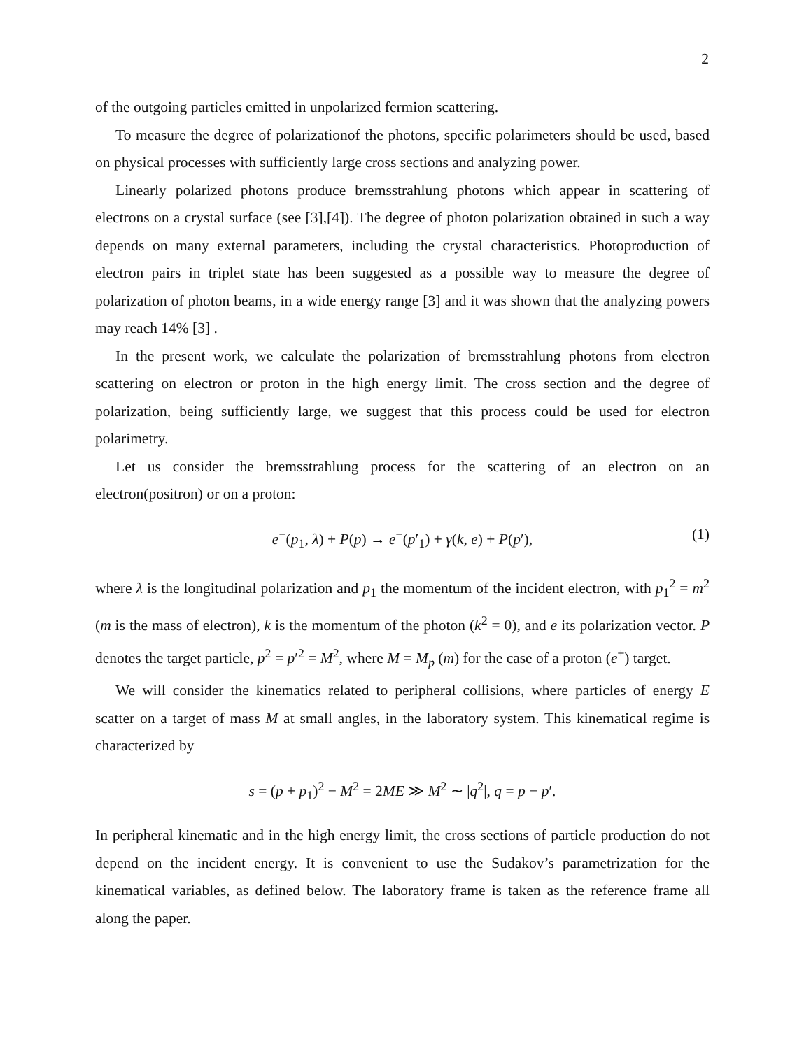2
of the outgoing particles emitted in unpolarized fermion scattering.
To measure the degree of polarizationof the photons, specific polarimeters should be used, based on physical processes with sufficiently large cross sections and analyzing power.
Linearly polarized photons produce bremsstrahlung photons which appear in scattering of electrons on a crystal surface (see [3],[4]). The degree of photon polarization obtained in such a way depends on many external parameters, including the crystal characteristics. Photoproduction of electron pairs in triplet state has been suggested as a possible way to measure the degree of polarization of photon beams, in a wide energy range [3] and it was shown that the analyzing powers may reach 14% [3] .
In the present work, we calculate the polarization of bremsstrahlung photons from electron scattering on electron or proton in the high energy limit. The cross section and the degree of polarization, being sufficiently large, we suggest that this process could be used for electron polarimetry.
Let us consider the bremsstrahlung process for the scattering of an electron on an electron(positron) or on a proton:
e<sup>−</sup>(p<sub>1</sub>, λ) + P(p) → e<sup>−</sup>(p′<sub>1</sub>) + γ(k, e) + P(p′), (1)
where λ is the longitudinal polarization and p<sub>1</sub> the momentum of the incident electron, with p<sub>1</sub><sup>2</sup> = m<sup>2</sup> (m is the mass of electron), k is the momentum of the photon (k<sup>2</sup> = 0), and e its polarization vector. P denotes the target particle, p<sup>2</sup> = p′<sup>2</sup> = M<sup>2</sup>, where M = M<sub>p</sub> (m) for the case of a proton (e<sup>±</sup>) target.
We will consider the kinematics related to peripheral collisions, where particles of energy E scatter on a target of mass M at small angles, in the laboratory system. This kinematical regime is characterized by
s = (p + p<sub>1</sub>)<sup>2</sup> − M<sup>2</sup> = 2ME ≫ M<sup>2</sup> ∼ |q<sup>2</sup>|, q = p − p′.
In peripheral kinematic and in the high energy limit, the cross sections of particle production do not depend on the incident energy. It is convenient to use the Sudakov’s parametrization for the kinematical variables, as defined below. The laboratory frame is taken as the reference frame all along the paper.